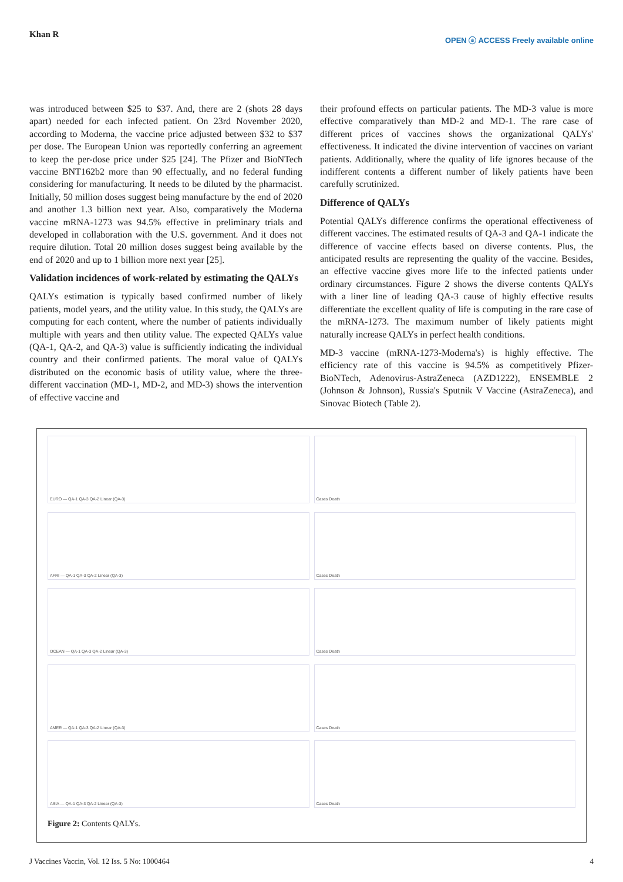Khan R OPEN ⓐ ACCESS Freely available online
was introduced between $25 to $37. And, there are 2 (shots 28 days apart) needed for each infected patient. On 23rd November 2020, according to Moderna, the vaccine price adjusted between $32 to $37 per dose. The European Union was reportedly conferring an agreement to keep the per-dose price under $25 [24]. The Pfizer and BioNTech vaccine BNT162b2 more than 90 effectually, and no federal funding considering for manufacturing. It needs to be diluted by the pharmacist. Initially, 50 million doses suggest being manufacture by the end of 2020 and another 1.3 billion next year. Also, comparatively the Moderna vaccine mRNA-1273 was 94.5% effective in preliminary trials and developed in collaboration with the U.S. government. And it does not require dilution. Total 20 million doses suggest being available by the end of 2020 and up to 1 billion more next year [25].
Validation incidences of work-related by estimating the QALYs
QALYs estimation is typically based confirmed number of likely patients, model years, and the utility value. In this study, the QALYs are computing for each content, where the number of patients individually multiple with years and then utility value. The expected QALYs value (QA-1, QA-2, and QA-3) value is sufficiently indicating the individual country and their confirmed patients. The moral value of QALYs distributed on the economic basis of utility value, where the three-different vaccination (MD-1, MD-2, and MD-3) shows the intervention of effective vaccine and
their profound effects on particular patients. The MD-3 value is more effective comparatively than MD-2 and MD-1. The rare case of different prices of vaccines shows the organizational QALYs' effectiveness. It indicated the divine intervention of vaccines on variant patients. Additionally, where the quality of life ignores because of the indifferent contents a different number of likely patients have been carefully scrutinized.
Difference of QALYs
Potential QALYs difference confirms the operational effectiveness of different vaccines. The estimated results of QA-3 and QA-1 indicate the difference of vaccine effects based on diverse contents. Plus, the anticipated results are representing the quality of the vaccine. Besides, an effective vaccine gives more life to the infected patients under ordinary circumstances. Figure 2 shows the diverse contents QALYs with a liner line of leading QA-3 cause of highly effective results differentiate the excellent quality of life is computing in the rare case of the mRNA-1273. The maximum number of likely patients might naturally increase QALYs in perfect health conditions.
MD-3 vaccine (mRNA-1273-Moderna's) is highly effective. The efficiency rate of this vaccine is 94.5% as competitively Pfizer-BioNTech, Adenovirus-AstraZeneca (AZD1222), ENSEMBLE 2 (Johnson & Johnson), Russia's Sputnik V Vaccine (AstraZeneca), and Sinovac Biotech (Table 2).
EURO — QA-1 QA-3 QA-2 Linear (QA-3)
Cases Death
AFRI — QA-1 QA-3 QA-2 Linear (QA-3)
Cases Death
OCEAN — QA-1 QA-3 QA-2 Linear (QA-3)
Cases Death
AMER — QA-1 QA-3 QA-2 Linear (QA-3)
Cases Death
ASIA — QA-1 QA-3 QA-2 Linear (QA-3)
Cases Death
Figure 2: Contents QALYs.
J Vaccines Vaccin, Vol. 12 Iss. 5 No: 1000464 4